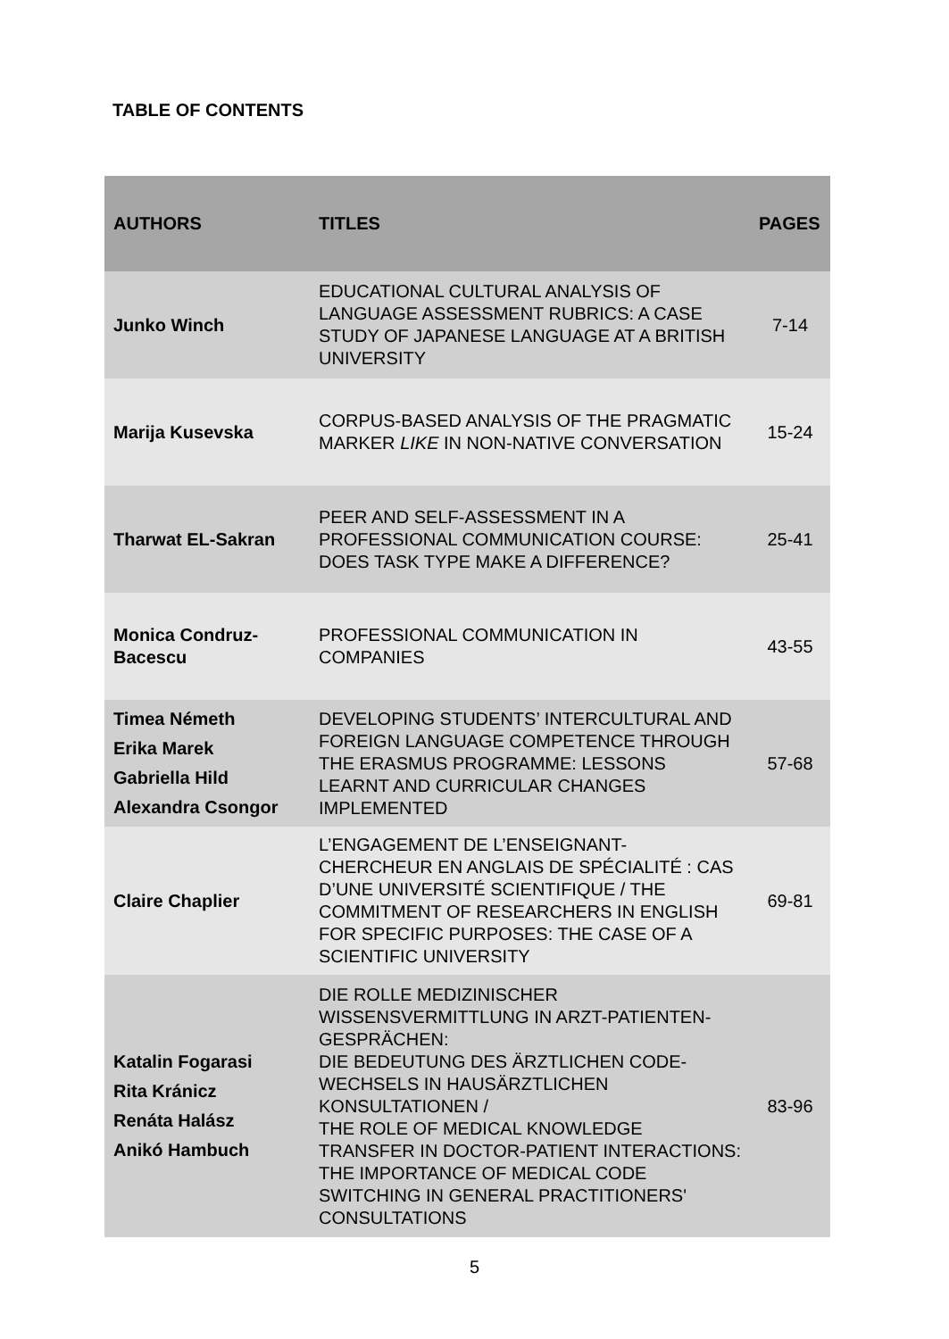TABLE OF CONTENTS
| AUTHORS | TITLES | PAGES |
| --- | --- | --- |
| Junko Winch | EDUCATIONAL CULTURAL ANALYSIS OF LANGUAGE ASSESSMENT RUBRICS: A CASE STUDY OF JAPANESE LANGUAGE AT A BRITISH UNIVERSITY | 7-14 |
| Marija Kusevska | CORPUS-BASED ANALYSIS OF THE PRAGMATIC MARKER LIKE IN NON-NATIVE CONVERSATION | 15-24 |
| Tharwat EL-Sakran | PEER AND SELF-ASSESSMENT IN A PROFESSIONAL COMMUNICATION COURSE: DOES TASK TYPE MAKE A DIFFERENCE? | 25-41 |
| Monica Condruz-Bacescu | PROFESSIONAL COMMUNICATION IN COMPANIES | 43-55 |
| Timea Németh Erika Marek Gabriella Hild Alexandra Csongor | DEVELOPING STUDENTS’ INTERCULTURAL AND FOREIGN LANGUAGE COMPETENCE THROUGH THE ERASMUS PROGRAMME: LESSONS LEARNT AND CURRICULAR CHANGES IMPLEMENTED | 57-68 |
| Claire Chaplier | L’ENGAGEMENT DE L’ENSEIGNANT-CHERCHEUR EN ANGLAIS DE SPÉCIALITÉ : CAS D’UNE UNIVERSITÉ SCIENTIFIQUE / THE COMMITMENT OF RESEARCHERS IN ENGLISH FOR SPECIFIC PURPOSES: THE CASE OF A SCIENTIFIC UNIVERSITY | 69-81 |
| Katalin Fogarasi Rita Kránicz Renáta Halász Anikó Hambuch | DIE ROLLE MEDIZINISCHER WISSENSVERMITTLUNG IN ARZT-PATIENTEN-GESPRÄCHEN: DIE BEDEUTUNG DES ÄRZTLICHEN CODE-WECHSELS IN HAUSÄRZTLICHEN KONSULTATIONEN / THE ROLE OF MEDICAL KNOWLEDGE TRANSFER IN DOCTOR-PATIENT INTERACTIONS: THE IMPORTANCE OF MEDICAL CODE SWITCHING IN GENERAL PRACTITIONERS' CONSULTATIONS | 83-96 |
5